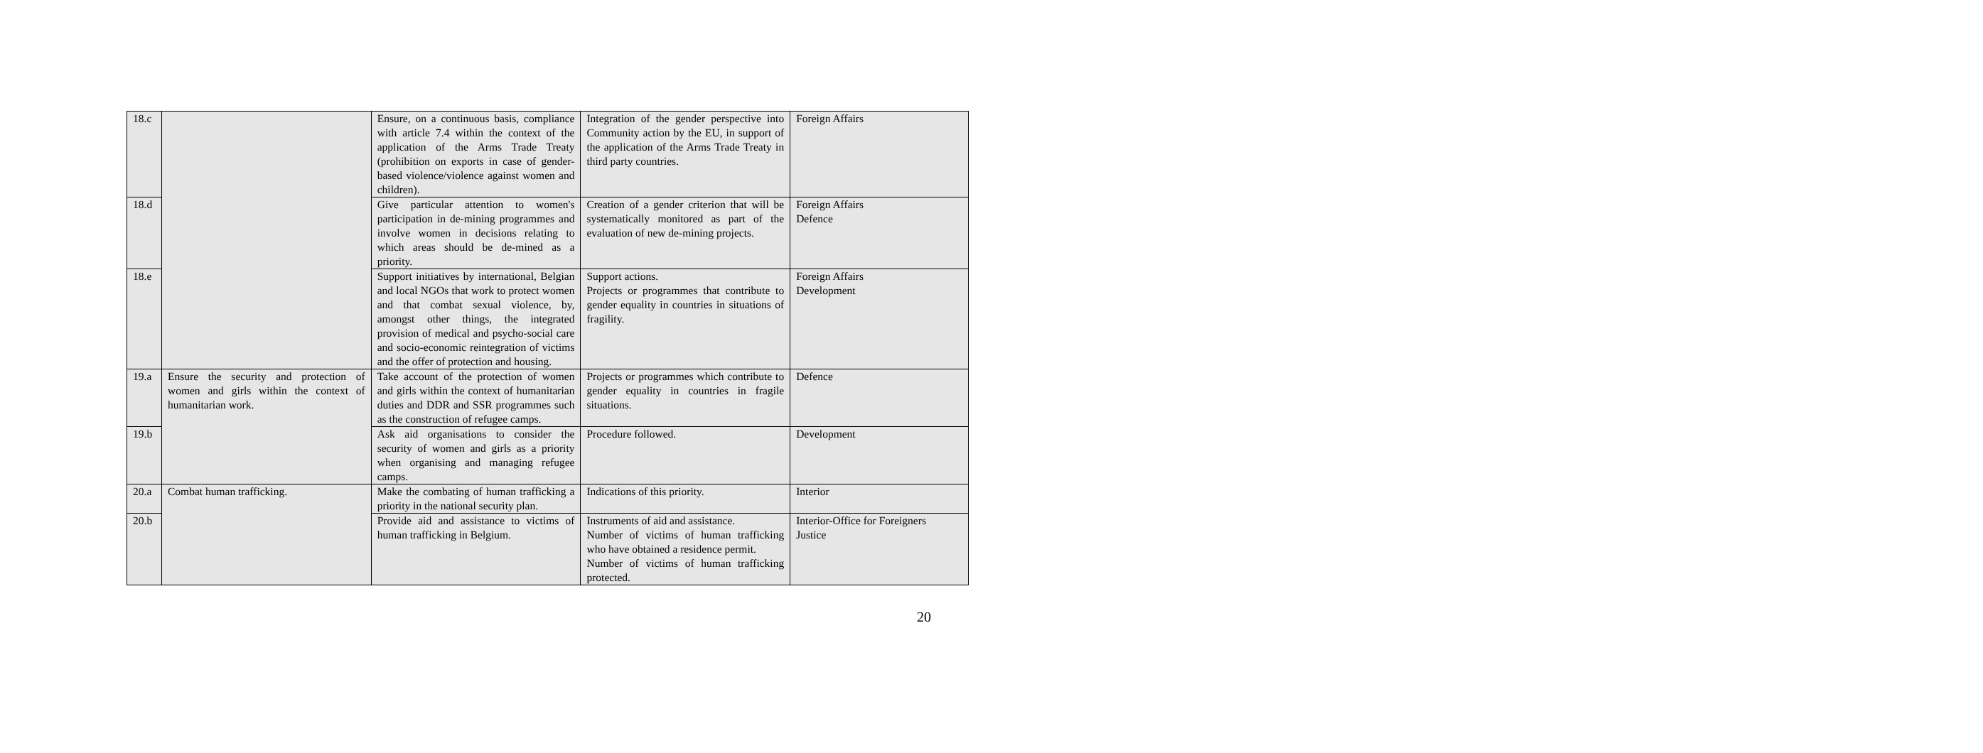| 18.c | | Ensure, on a continuous basis, compliance with article 7.4 within the context of the application of the Arms Trade Treaty (prohibition on exports in case of gender-based violence/violence against women and children). | Integration of the gender perspective into Community action by the EU, in support of the application of the Arms Trade Treaty in third party countries. | Foreign Affairs |
| 18.d | | Give particular attention to women's participation in de-mining programmes and involve women in decisions relating to which areas should be de-mined as a priority. | Creation of a gender criterion that will be systematically monitored as part of the evaluation of new de-mining projects. | Foreign Affairs Defence |
| 18.e | | Support initiatives by international, Belgian and local NGOs that work to protect women and that combat sexual violence, by, amongst other things, the integrated provision of medical and psycho-social care and socio-economic reintegration of victims and the offer of protection and housing. | Support actions. Projects or programmes that contribute to gender equality in countries in situations of fragility. | Foreign Affairs Development |
| 19.a | Ensure the security and protection of women and girls within the context of humanitarian work. | Take account of the protection of women and girls within the context of humanitarian duties and DDR and SSR programmes such as the construction of refugee camps. | Projects or programmes which contribute to gender equality in countries in fragile situations. | Defence |
| 19.b | | Ask aid organisations to consider the security of women and girls as a priority when organising and managing refugee camps. | Procedure followed. | Development |
| 20.a | Combat human trafficking. | Make the combating of human trafficking a priority in the national security plan. | Indications of this priority. | Interior |
| 20.b | | Provide aid and assistance to victims of human trafficking in Belgium. | Instruments of aid and assistance. Number of victims of human trafficking who have obtained a residence permit. Number of victims of human trafficking protected. | Interior-Office for Foreigners Justice |
20